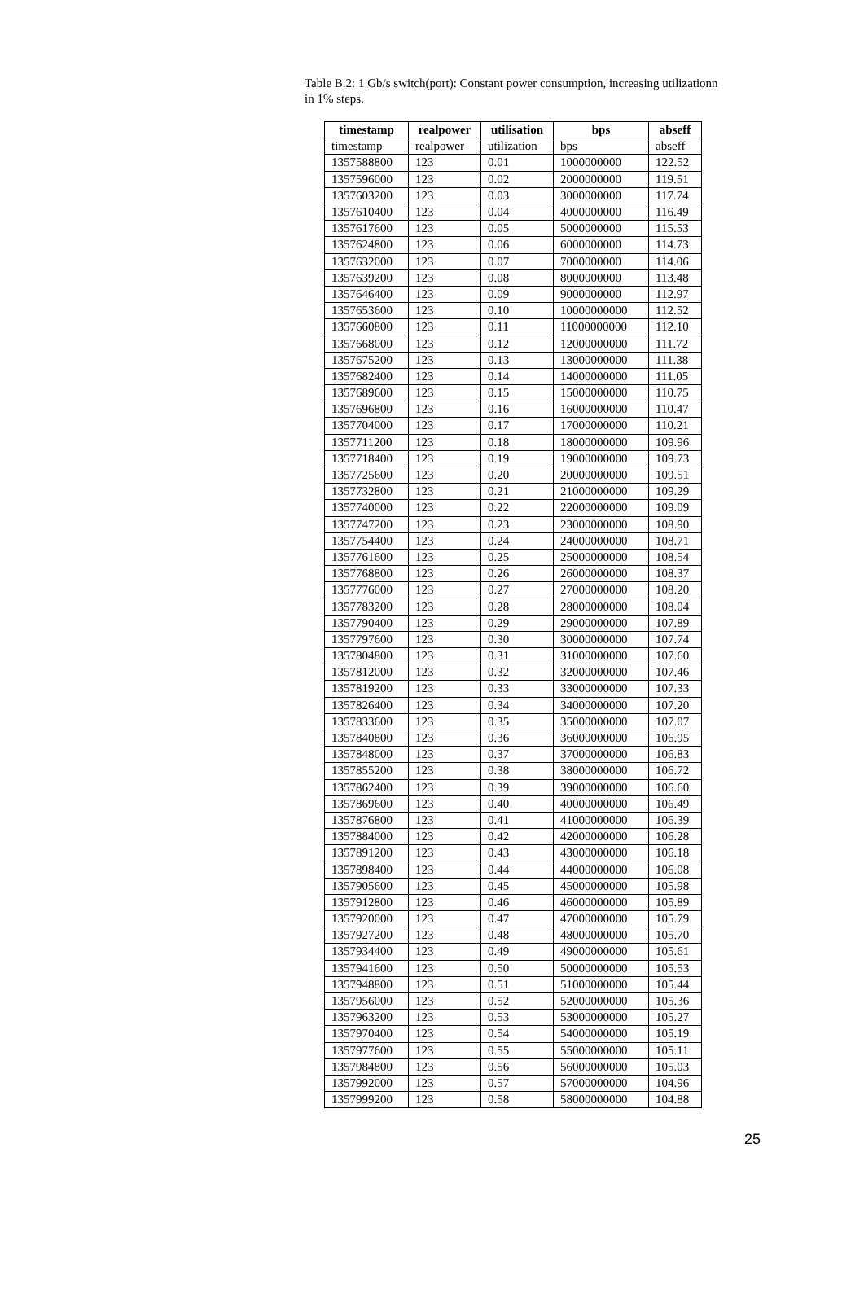Table B.2: 1 Gb/s switch(port): Constant power consumption, increasing utilizationn in 1% steps.
| timestamp | realpower | utilisation | bps | abseff |
| --- | --- | --- | --- | --- |
| timestamp | realpower | utilization | bps | abseff |
| 1357588800 | 123 | 0.01 | 1000000000 | 122.52 |
| 1357596000 | 123 | 0.02 | 2000000000 | 119.51 |
| 1357603200 | 123 | 0.03 | 3000000000 | 117.74 |
| 1357610400 | 123 | 0.04 | 4000000000 | 116.49 |
| 1357617600 | 123 | 0.05 | 5000000000 | 115.53 |
| 1357624800 | 123 | 0.06 | 6000000000 | 114.73 |
| 1357632000 | 123 | 0.07 | 7000000000 | 114.06 |
| 1357639200 | 123 | 0.08 | 8000000000 | 113.48 |
| 1357646400 | 123 | 0.09 | 9000000000 | 112.97 |
| 1357653600 | 123 | 0.10 | 10000000000 | 112.52 |
| 1357660800 | 123 | 0.11 | 11000000000 | 112.10 |
| 1357668000 | 123 | 0.12 | 12000000000 | 111.72 |
| 1357675200 | 123 | 0.13 | 13000000000 | 111.38 |
| 1357682400 | 123 | 0.14 | 14000000000 | 111.05 |
| 1357689600 | 123 | 0.15 | 15000000000 | 110.75 |
| 1357696800 | 123 | 0.16 | 16000000000 | 110.47 |
| 1357704000 | 123 | 0.17 | 17000000000 | 110.21 |
| 1357711200 | 123 | 0.18 | 18000000000 | 109.96 |
| 1357718400 | 123 | 0.19 | 19000000000 | 109.73 |
| 1357725600 | 123 | 0.20 | 20000000000 | 109.51 |
| 1357732800 | 123 | 0.21 | 21000000000 | 109.29 |
| 1357740000 | 123 | 0.22 | 22000000000 | 109.09 |
| 1357747200 | 123 | 0.23 | 23000000000 | 108.90 |
| 1357754400 | 123 | 0.24 | 24000000000 | 108.71 |
| 1357761600 | 123 | 0.25 | 25000000000 | 108.54 |
| 1357768800 | 123 | 0.26 | 26000000000 | 108.37 |
| 1357776000 | 123 | 0.27 | 27000000000 | 108.20 |
| 1357783200 | 123 | 0.28 | 28000000000 | 108.04 |
| 1357790400 | 123 | 0.29 | 29000000000 | 107.89 |
| 1357797600 | 123 | 0.30 | 30000000000 | 107.74 |
| 1357804800 | 123 | 0.31 | 31000000000 | 107.60 |
| 1357812000 | 123 | 0.32 | 32000000000 | 107.46 |
| 1357819200 | 123 | 0.33 | 33000000000 | 107.33 |
| 1357826400 | 123 | 0.34 | 34000000000 | 107.20 |
| 1357833600 | 123 | 0.35 | 35000000000 | 107.07 |
| 1357840800 | 123 | 0.36 | 36000000000 | 106.95 |
| 1357848000 | 123 | 0.37 | 37000000000 | 106.83 |
| 1357855200 | 123 | 0.38 | 38000000000 | 106.72 |
| 1357862400 | 123 | 0.39 | 39000000000 | 106.60 |
| 1357869600 | 123 | 0.40 | 40000000000 | 106.49 |
| 1357876800 | 123 | 0.41 | 41000000000 | 106.39 |
| 1357884000 | 123 | 0.42 | 42000000000 | 106.28 |
| 1357891200 | 123 | 0.43 | 43000000000 | 106.18 |
| 1357898400 | 123 | 0.44 | 44000000000 | 106.08 |
| 1357905600 | 123 | 0.45 | 45000000000 | 105.98 |
| 1357912800 | 123 | 0.46 | 46000000000 | 105.89 |
| 1357920000 | 123 | 0.47 | 47000000000 | 105.79 |
| 1357927200 | 123 | 0.48 | 48000000000 | 105.70 |
| 1357934400 | 123 | 0.49 | 49000000000 | 105.61 |
| 1357941600 | 123 | 0.50 | 50000000000 | 105.53 |
| 1357948800 | 123 | 0.51 | 51000000000 | 105.44 |
| 1357956000 | 123 | 0.52 | 52000000000 | 105.36 |
| 1357963200 | 123 | 0.53 | 53000000000 | 105.27 |
| 1357970400 | 123 | 0.54 | 54000000000 | 105.19 |
| 1357977600 | 123 | 0.55 | 55000000000 | 105.11 |
| 1357984800 | 123 | 0.56 | 56000000000 | 105.03 |
| 1357992000 | 123 | 0.57 | 57000000000 | 104.96 |
| 1357999200 | 123 | 0.58 | 58000000000 | 104.88 |
25